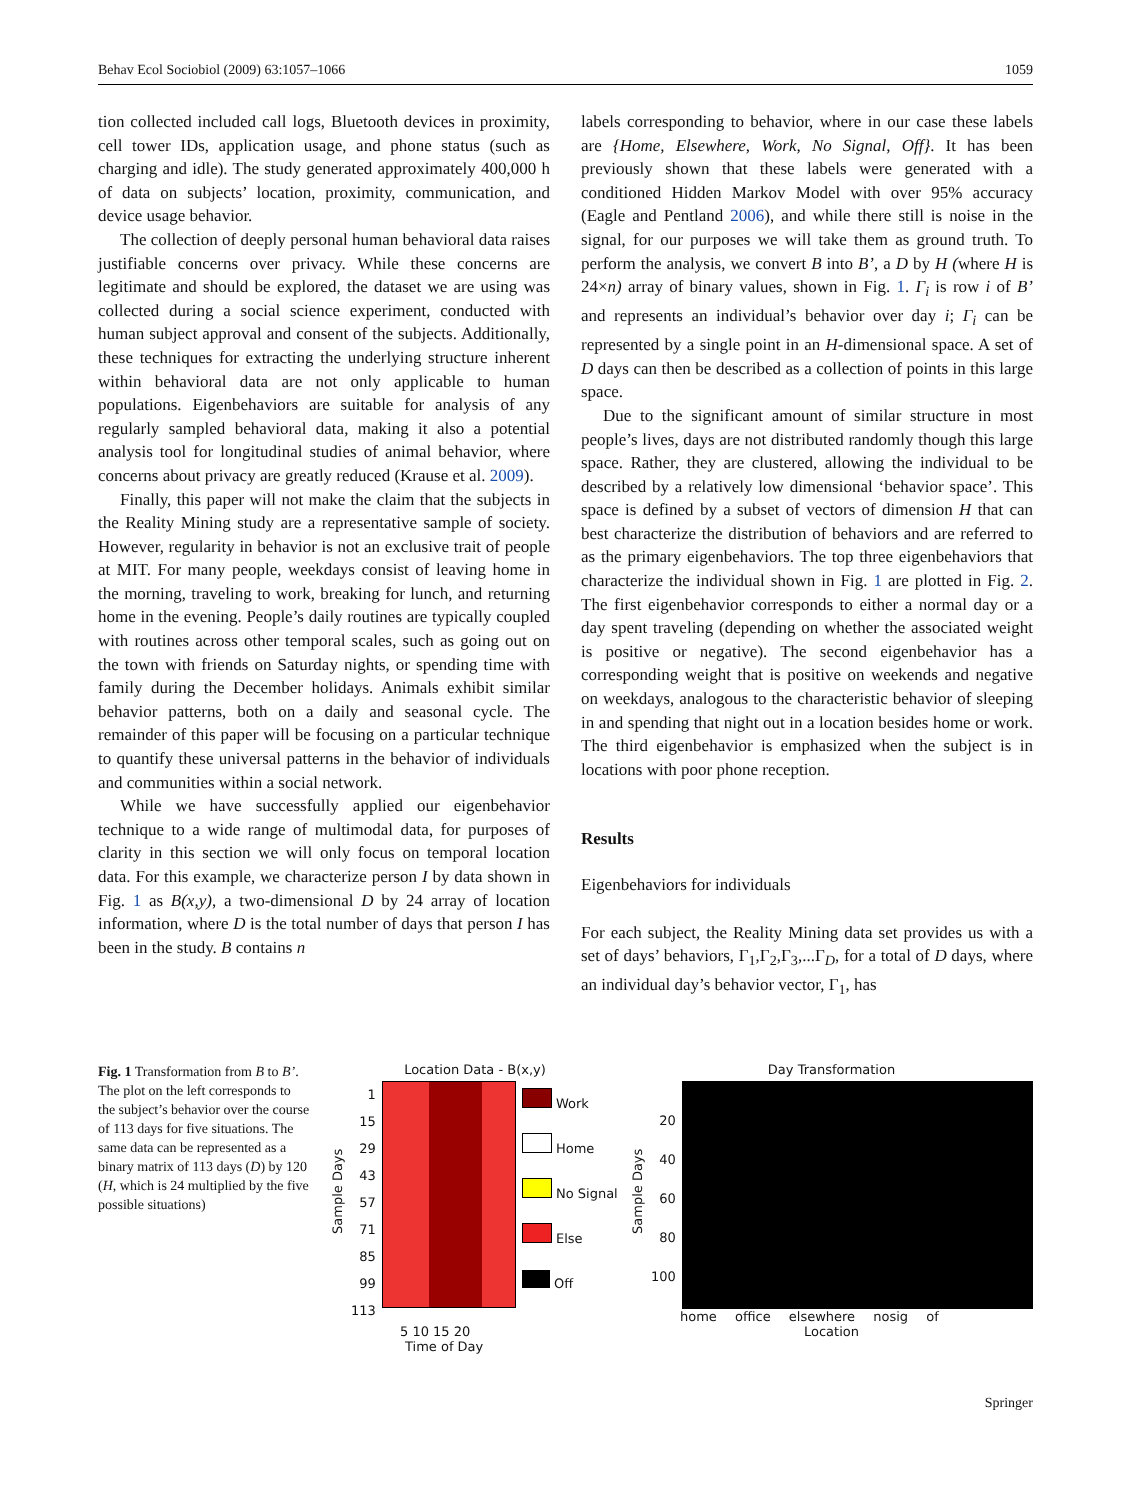Behav Ecol Sociobiol (2009) 63:1057–1066 1059
tion collected included call logs, Bluetooth devices in proximity, cell tower IDs, application usage, and phone status (such as charging and idle). The study generated approximately 400,000 h of data on subjects’ location, proximity, communication, and device usage behavior.
The collection of deeply personal human behavioral data raises justifiable concerns over privacy. While these concerns are legitimate and should be explored, the dataset we are using was collected during a social science experiment, conducted with human subject approval and consent of the subjects. Additionally, these techniques for extracting the underlying structure inherent within behavioral data are not only applicable to human populations. Eigenbehaviors are suitable for analysis of any regularly sampled behavioral data, making it also a potential analysis tool for longitudinal studies of animal behavior, where concerns about privacy are greatly reduced (Krause et al. 2009).
Finally, this paper will not make the claim that the subjects in the Reality Mining study are a representative sample of society. However, regularity in behavior is not an exclusive trait of people at MIT. For many people, weekdays consist of leaving home in the morning, traveling to work, breaking for lunch, and returning home in the evening. People’s daily routines are typically coupled with routines across other temporal scales, such as going out on the town with friends on Saturday nights, or spending time with family during the December holidays. Animals exhibit similar behavior patterns, both on a daily and seasonal cycle. The remainder of this paper will be focusing on a particular technique to quantify these universal patterns in the behavior of individuals and communities within a social network.
While we have successfully applied our eigenbehavior technique to a wide range of multimodal data, for purposes of clarity in this section we will only focus on temporal location data. For this example, we characterize person I by data shown in Fig. 1 as B(x,y), a two-dimensional D by 24 array of location information, where D is the total number of days that person I has been in the study. B contains n
labels corresponding to behavior, where in our case these labels are {Home, Elsewhere, Work, No Signal, Off}. It has been previously shown that these labels were generated with a conditioned Hidden Markov Model with over 95% accuracy (Eagle and Pentland 2006), and while there still is noise in the signal, for our purposes we will take them as ground truth. To perform the analysis, we convert B into B’, a D by H (where H is 24×n) array of binary values, shown in Fig. 1. Γ<sub>i</sub> is row i of B’ and represents an individual’s behavior over day i; Γ<sub>i</sub> can be represented by a single point in an H-dimensional space. A set of D days can then be described as a collection of points in this large space.
Due to the significant amount of similar structure in most people’s lives, days are not distributed randomly though this large space. Rather, they are clustered, allowing the individual to be described by a relatively low dimensional ‘behavior space’. This space is defined by a subset of vectors of dimension H that can best characterize the distribution of behaviors and are referred to as the primary eigenbehaviors. The top three eigenbehaviors that characterize the individual shown in Fig. 1 are plotted in Fig. 2. The first eigenbehavior corresponds to either a normal day or a day spent traveling (depending on whether the associated weight is positive or negative). The second eigenbehavior has a corresponding weight that is positive on weekends and negative on weekdays, analogous to the characteristic behavior of sleeping in and spending that night out in a location besides home or work. The third eigenbehavior is emphasized when the subject is in locations with poor phone reception.
Results
Eigenbehaviors for individuals
For each subject, the Reality Mining data set provides us with a set of days’ behaviors, Γ<sub>1</sub>,Γ<sub>2</sub>,Γ<sub>3</sub>,...Γ<sub>D</sub>, for a total of D days, where an individual day’s behavior vector, Γ<sub>1</sub>, has
Fig. 1 Transformation from B to B’. The plot on the left corresponds to the subject’s behavior over the course of 113 days for five situations. The same data can be represented as a binary matrix of 113 days (D) by 120 (H, which is 24 multiplied by the five possible situations)
Location Data - B(x,y)
Sample Days
1
15
29
43
57
71
85
99
113
Work
Home
No Signal
Else
Off
5 10 15 20
Time of Day
Day Transformation
Sample Days
20
40
60
80
100
home office elsewhere nosig of
Location
Springer